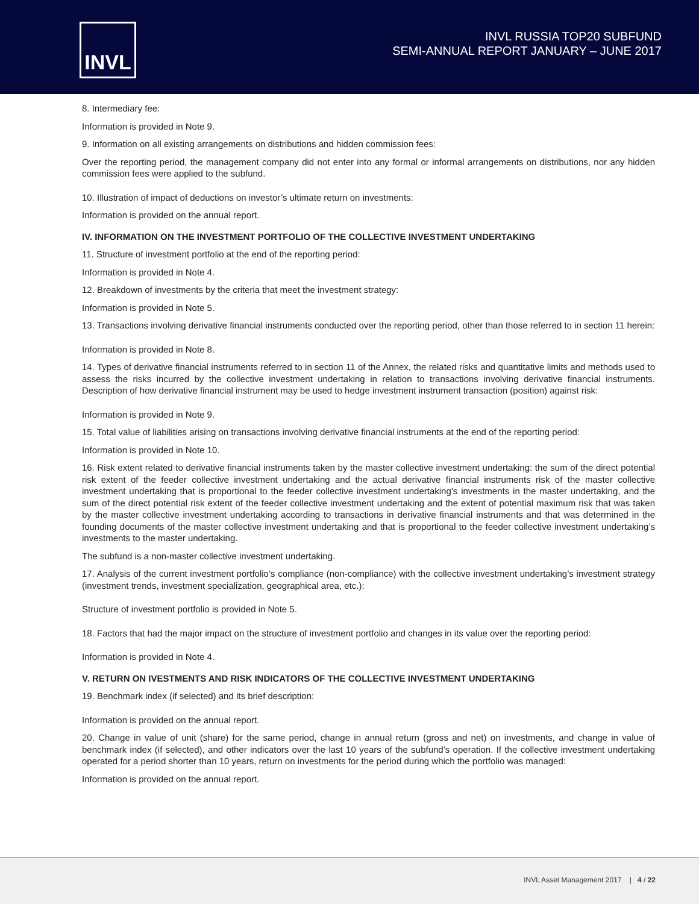INVL
INVL RUSSIA TOP20 SUBFUND
SEMI-ANNUAL REPORT JANUARY – JUNE 2017
8. Intermediary fee:
Information is provided in Note 9.
9. Information on all existing arrangements on distributions and hidden commission fees:
Over the reporting period, the management company did not enter into any formal or informal arrangements on distributions, nor any hidden commission fees were applied to the subfund.
10. Illustration of impact of deductions on investor’s ultimate return on investments:
Information is provided on the annual report.
IV. INFORMATION ON THE INVESTMENT PORTFOLIO OF THE COLLECTIVE INVESTMENT UNDERTAKING
11. Structure of investment portfolio at the end of the reporting period:
Information is provided in Note 4.
12. Breakdown of investments by the criteria that meet the investment strategy:
Information is provided in Note 5.
13. Transactions involving derivative financial instruments conducted over the reporting period, other than those referred to in section 11 herein:
Information is provided in Note 8.
14. Types of derivative financial instruments referred to in section 11 of the Annex, the related risks and quantitative limits and methods used to assess the risks incurred by the collective investment undertaking in relation to transactions involving derivative financial instruments. Description of how derivative financial instrument may be used to hedge investment instrument transaction (position) against risk:
Information is provided in Note 9.
15. Total value of liabilities arising on transactions involving derivative financial instruments at the end of the reporting period:
Information is provided in Note 10.
16. Risk extent related to derivative financial instruments taken by the master collective investment undertaking: the sum of the direct potential risk extent of the feeder collective investment undertaking and the actual derivative financial instruments risk of the master collective investment undertaking that is proportional to the feeder collective investment undertaking’s investments in the master undertaking, and the sum of the direct potential risk extent of the feeder collective investment undertaking and the extent of potential maximum risk that was taken by the master collective investment undertaking according to transactions in derivative financial instruments and that was determined in the founding documents of the master collective investment undertaking and that is proportional to the feeder collective investment undertaking’s investments to the master undertaking.
The subfund is a non-master collective investment undertaking.
17. Analysis of the current investment portfolio’s compliance (non-compliance) with the collective investment undertaking’s investment strategy (investment trends, investment specialization, geographical area, etc.):
Structure of investment portfolio is provided in Note 5.
18. Factors that had the major impact on the structure of investment portfolio and changes in its value over the reporting period:
Information is provided in Note 4.
V. RETURN ON IVESTMENTS AND RISK INDICATORS OF THE COLLECTIVE INVESTMENT UNDERTAKING
19. Benchmark index (if selected) and its brief description:
Information is provided on the annual report.
20. Change in value of unit (share) for the same period, change in annual return (gross and net) on investments, and change in value of benchmark index (if selected), and other indicators over the last 10 years of the subfund’s operation. If the collective investment undertaking operated for a period shorter than 10 years, return on investments for the period during which the portfolio was managed:
Information is provided on the annual report.
INVL Asset Management 2017 | 4 / 22